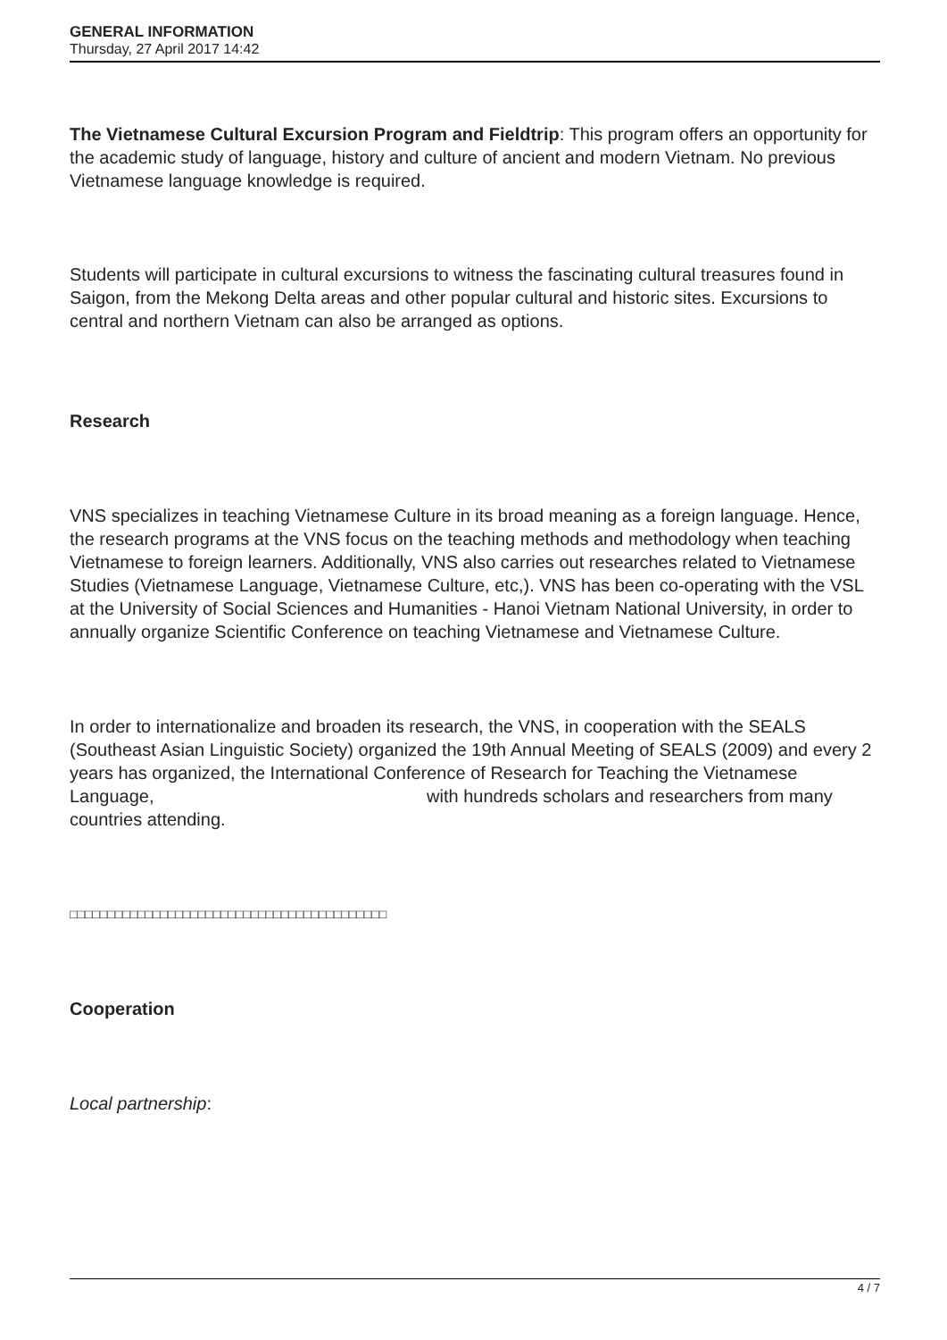GENERAL INFORMATION
Thursday, 27 April 2017 14:42
The Vietnamese Cultural Excursion Program and Fieldtrip: This program offers an opportunity for the academic study of language, history and culture of ancient and modern Vietnam. No previous Vietnamese language knowledge is required.
Students will participate in cultural excursions to witness the fascinating cultural treasures found in Saigon, from the Mekong Delta areas and other popular cultural and historic sites. Excursions to central and northern Vietnam can also be arranged as options.
Research
VNS specializes in teaching Vietnamese Culture in its broad meaning as a foreign language. Hence, the research programs at the VNS focus on the teaching methods and methodology when teaching Vietnamese to foreign learners. Additionally, VNS also carries out researches related to Vietnamese Studies (Vietnamese Language, Vietnamese Culture, etc,). VNS has been co-operating with the VSL at the University of Social Sciences and Humanities - Hanoi Vietnam National University, in order to annually organize Scientific Conference on teaching Vietnamese and Vietnamese Culture.
In order to internationalize and broaden its research, the VNS, in cooperation with the SEALS (Southeast Asian Linguistic Society) organized the 19th Annual Meeting of SEALS (2009) and every 2 years has organized, the International Conference of Research for Teaching the Vietnamese Language, with hundreds scholars and researchers from many countries attending.
□□□□□□□□□□□□□□□□□□□□□□□□□□□□□□□□□□□□□□□□□□
Cooperation
Local partnership:
4 / 7